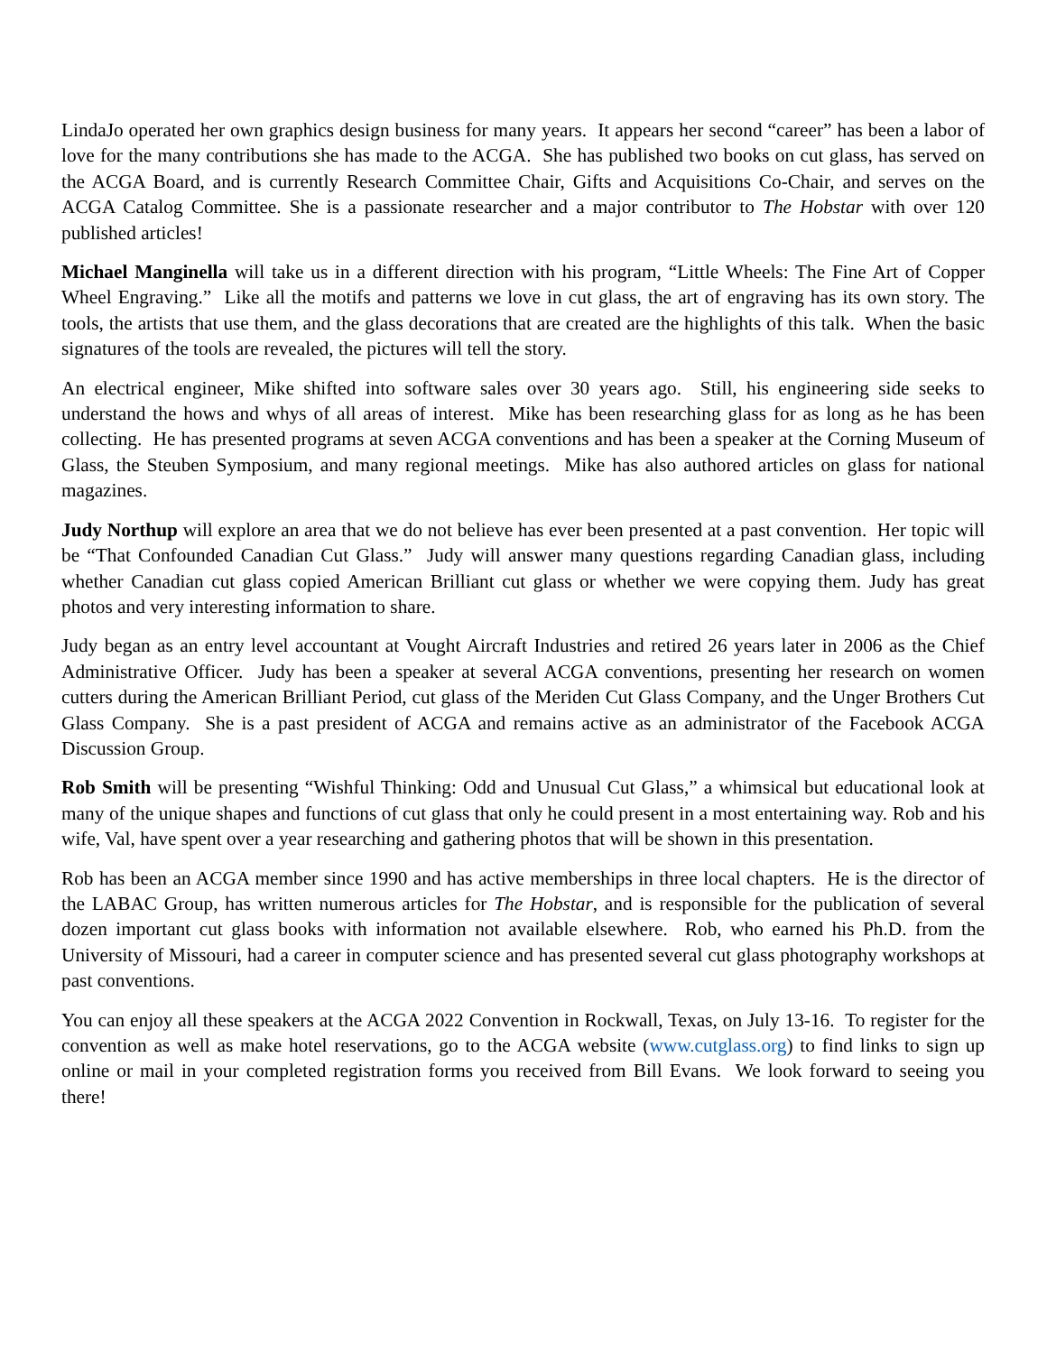LindaJo operated her own graphics design business for many years. It appears her second “career” has been a labor of love for the many contributions she has made to the ACGA. She has published two books on cut glass, has served on the ACGA Board, and is currently Research Committee Chair, Gifts and Acquisitions Co-Chair, and serves on the ACGA Catalog Committee. She is a passionate researcher and a major contributor to The Hobstar with over 120 published articles!
Michael Manginella will take us in a different direction with his program, “Little Wheels: The Fine Art of Copper Wheel Engraving.” Like all the motifs and patterns we love in cut glass, the art of engraving has its own story. The tools, the artists that use them, and the glass decorations that are created are the highlights of this talk. When the basic signatures of the tools are revealed, the pictures will tell the story.
An electrical engineer, Mike shifted into software sales over 30 years ago. Still, his engineering side seeks to understand the hows and whys of all areas of interest. Mike has been researching glass for as long as he has been collecting. He has presented programs at seven ACGA conventions and has been a speaker at the Corning Museum of Glass, the Steuben Symposium, and many regional meetings. Mike has also authored articles on glass for national magazines.
Judy Northup will explore an area that we do not believe has ever been presented at a past convention. Her topic will be “That Confounded Canadian Cut Glass.” Judy will answer many questions regarding Canadian glass, including whether Canadian cut glass copied American Brilliant cut glass or whether we were copying them. Judy has great photos and very interesting information to share.
Judy began as an entry level accountant at Vought Aircraft Industries and retired 26 years later in 2006 as the Chief Administrative Officer. Judy has been a speaker at several ACGA conventions, presenting her research on women cutters during the American Brilliant Period, cut glass of the Meriden Cut Glass Company, and the Unger Brothers Cut Glass Company. She is a past president of ACGA and remains active as an administrator of the Facebook ACGA Discussion Group.
Rob Smith will be presenting “Wishful Thinking: Odd and Unusual Cut Glass,” a whimsical but educational look at many of the unique shapes and functions of cut glass that only he could present in a most entertaining way. Rob and his wife, Val, have spent over a year researching and gathering photos that will be shown in this presentation.
Rob has been an ACGA member since 1990 and has active memberships in three local chapters. He is the director of the LABAC Group, has written numerous articles for The Hobstar, and is responsible for the publication of several dozen important cut glass books with information not available elsewhere. Rob, who earned his Ph.D. from the University of Missouri, had a career in computer science and has presented several cut glass photography workshops at past conventions.
You can enjoy all these speakers at the ACGA 2022 Convention in Rockwall, Texas, on July 13-16. To register for the convention as well as make hotel reservations, go to the ACGA website (www.cutglass.org) to find links to sign up online or mail in your completed registration forms you received from Bill Evans. We look forward to seeing you there!